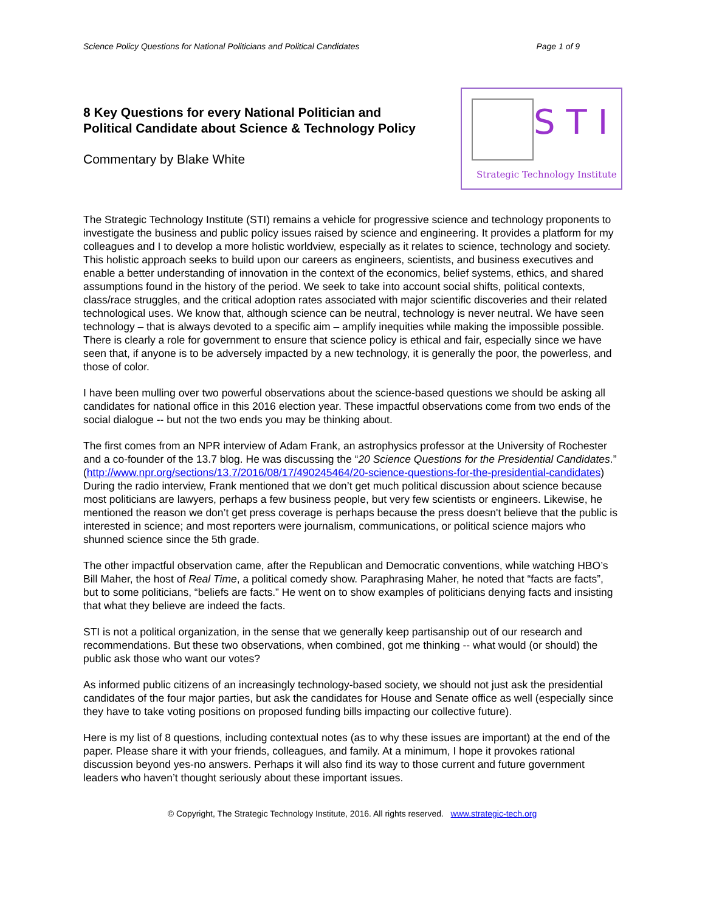Science Policy Questions for National Politicians and Political Candidates Page 1 of 9
8 Key Questions for every National Politician and
Political Candidate about Science & Technology Policy
Commentary by Blake White
STI
Strategic Technology Institute
The Strategic Technology Institute (STI) remains a vehicle for progressive science and technology proponents to investigate the business and public policy issues raised by science and engineering. It provides a platform for my colleagues and I to develop a more holistic worldview, especially as it relates to science, technology and society. This holistic approach seeks to build upon our careers as engineers, scientists, and business executives and enable a better understanding of innovation in the context of the economics, belief systems, ethics, and shared assumptions found in the history of the period. We seek to take into account social shifts, political contexts, class/race struggles, and the critical adoption rates associated with major scientific discoveries and their related technological uses. We know that, although science can be neutral, technology is never neutral. We have seen technology – that is always devoted to a specific aim – amplify inequities while making the impossible possible. There is clearly a role for government to ensure that science policy is ethical and fair, especially since we have seen that, if anyone is to be adversely impacted by a new technology, it is generally the poor, the powerless, and those of color.
I have been mulling over two powerful observations about the science-based questions we should be asking all candidates for national office in this 2016 election year. These impactful observations come from two ends of the social dialogue -- but not the two ends you may be thinking about.
The first comes from an NPR interview of Adam Frank, an astrophysics professor at the University of Rochester and a co-founder of the 13.7 blog. He was discussing the “20 Science Questions for the Presidential Candidates.” (http://www.npr.org/sections/13.7/2016/08/17/490245464/20-science-questions-for-the-presidential-candidates) During the radio interview, Frank mentioned that we don’t get much political discussion about science because most politicians are lawyers, perhaps a few business people, but very few scientists or engineers. Likewise, he mentioned the reason we don’t get press coverage is perhaps because the press doesn't believe that the public is interested in science; and most reporters were journalism, communications, or political science majors who shunned science since the 5th grade.
The other impactful observation came, after the Republican and Democratic conventions, while watching HBO’s Bill Maher, the host of Real Time, a political comedy show. Paraphrasing Maher, he noted that “facts are facts”, but to some politicians, “beliefs are facts.” He went on to show examples of politicians denying facts and insisting that what they believe are indeed the facts.
STI is not a political organization, in the sense that we generally keep partisanship out of our research and recommendations. But these two observations, when combined, got me thinking -- what would (or should) the public ask those who want our votes?
As informed public citizens of an increasingly technology-based society, we should not just ask the presidential candidates of the four major parties, but ask the candidates for House and Senate office as well (especially since they have to take voting positions on proposed funding bills impacting our collective future).
Here is my list of 8 questions, including contextual notes (as to why these issues are important) at the end of the paper. Please share it with your friends, colleagues, and family. At a minimum, I hope it provokes rational discussion beyond yes-no answers. Perhaps it will also find its way to those current and future government leaders who haven’t thought seriously about these important issues.
© Copyright, The Strategic Technology Institute, 2016. All rights reserved. www.strategic-tech.org